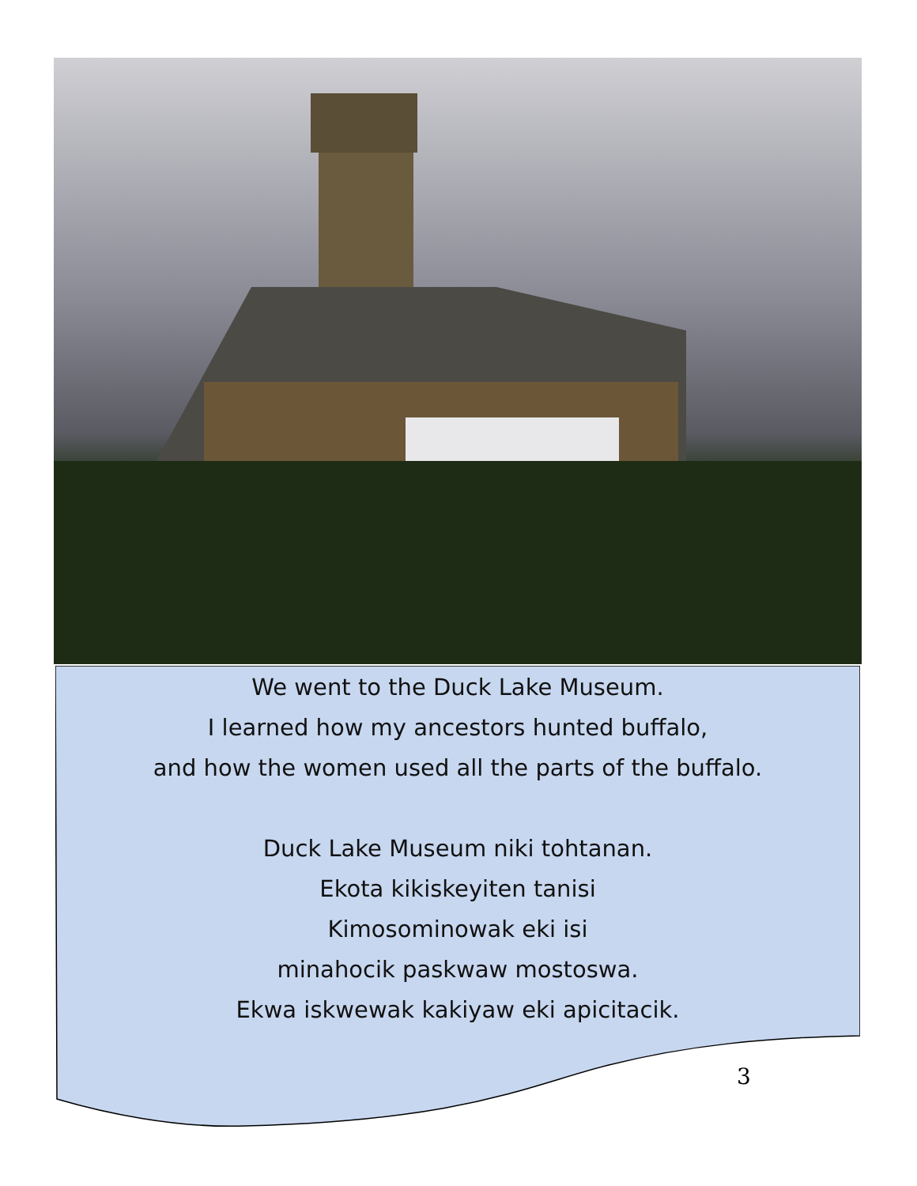We went to the Duck Lake Museum.
I learned how my ancestors hunted buffalo,
and how the women used all the parts of the buffalo.
Duck Lake Museum niki tohtanan.
Ekota kikiskeyiten tanisi
Kimosominowak eki isi
minahocik paskwaw mostoswa.
Ekwa iskwewak kakiyaw eki apicitacik.
3